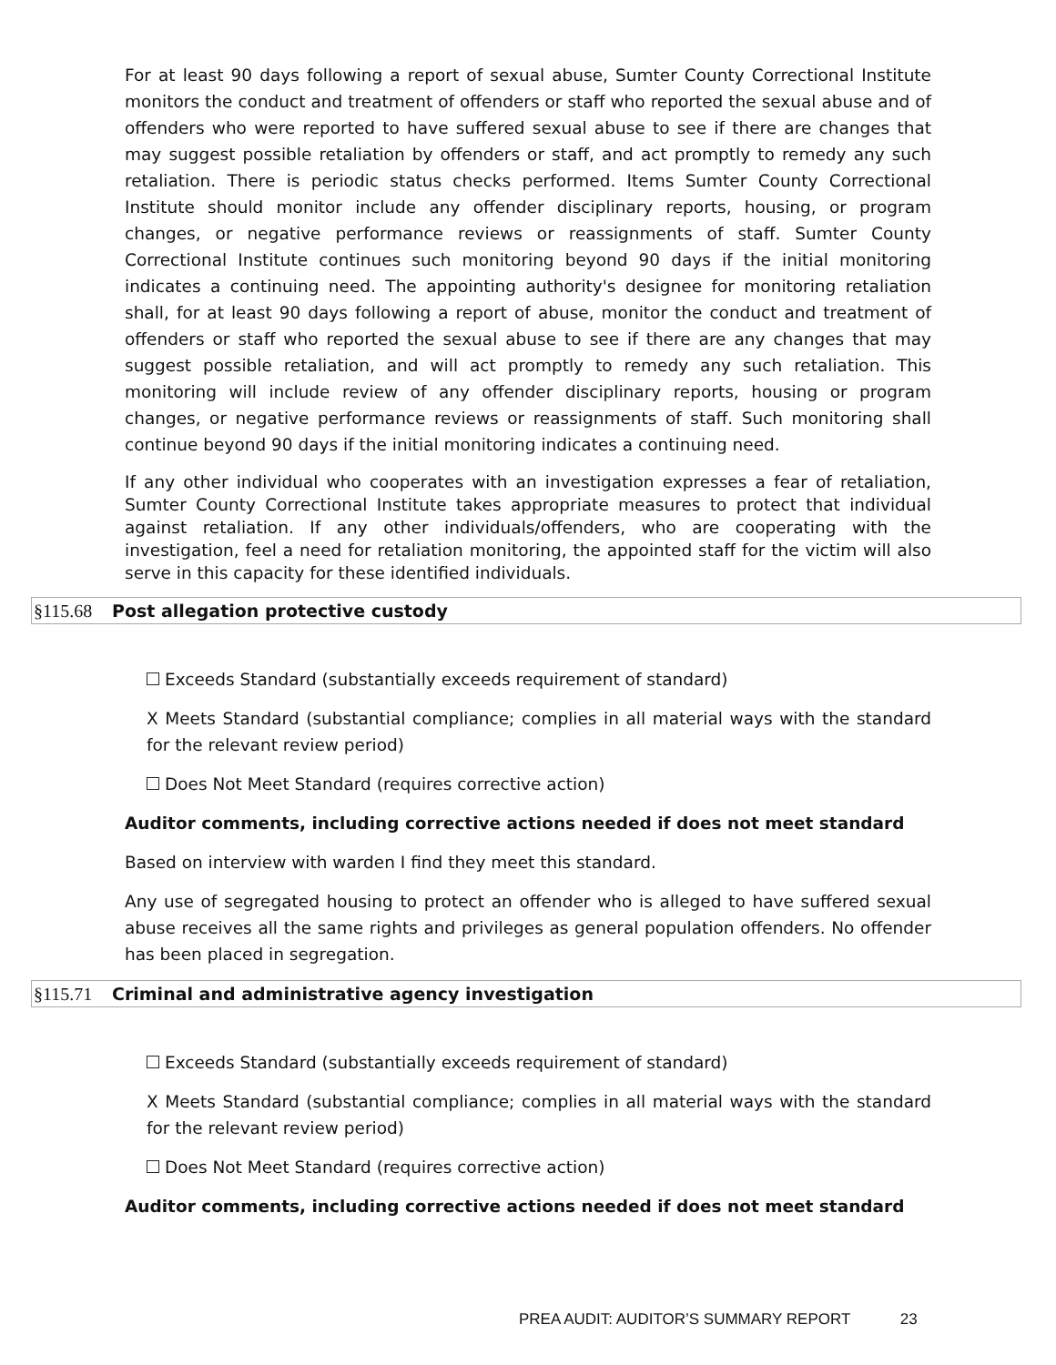For at least 90 days following a report of sexual abuse, Sumter County Correctional Institute monitors the conduct and treatment of offenders or staff who reported the sexual abuse and of offenders who were reported to have suffered sexual abuse to see if there are changes that may suggest possible retaliation by offenders or staff, and act promptly to remedy any such retaliation. There is periodic status checks performed. Items Sumter County Correctional Institute should monitor include any offender disciplinary reports, housing, or program changes, or negative performance reviews or reassignments of staff. Sumter County Correctional Institute continues such monitoring beyond 90 days if the initial monitoring indicates a continuing need. The appointing authority's designee for monitoring retaliation shall, for at least 90 days following a report of abuse, monitor the conduct and treatment of offenders or staff who reported the sexual abuse to see if there are any changes that may suggest possible retaliation, and will act promptly to remedy any such retaliation. This monitoring will include review of any offender disciplinary reports, housing or program changes, or negative performance reviews or reassignments of staff. Such monitoring shall continue beyond 90 days if the initial monitoring indicates a continuing need.
If any other individual who cooperates with an investigation expresses a fear of retaliation, Sumter County Correctional Institute takes appropriate measures to protect that individual against retaliation. If any other individuals/offenders, who are cooperating with the investigation, feel a need for retaliation monitoring, the appointed staff for the victim will also serve in this capacity for these identified individuals.
§115.68 Post allegation protective custody
Exceeds Standard (substantially exceeds requirement of standard)
X Meets Standard (substantial compliance; complies in all material ways with the standard for the relevant review period)
Does Not Meet Standard (requires corrective action)
Auditor comments, including corrective actions needed if does not meet standard
Based on interview with warden I find they meet this standard.
Any use of segregated housing to protect an offender who is alleged to have suffered sexual abuse receives all the same rights and privileges as general population offenders. No offender has been placed in segregation.
§115.71 Criminal and administrative agency investigation
Exceeds Standard (substantially exceeds requirement of standard)
X Meets Standard (substantial compliance; complies in all material ways with the standard for the relevant review period)
Does Not Meet Standard (requires corrective action)
Auditor comments, including corrective actions needed if does not meet standard
PREA AUDIT: AUDITOR’S SUMMARY REPORT 23